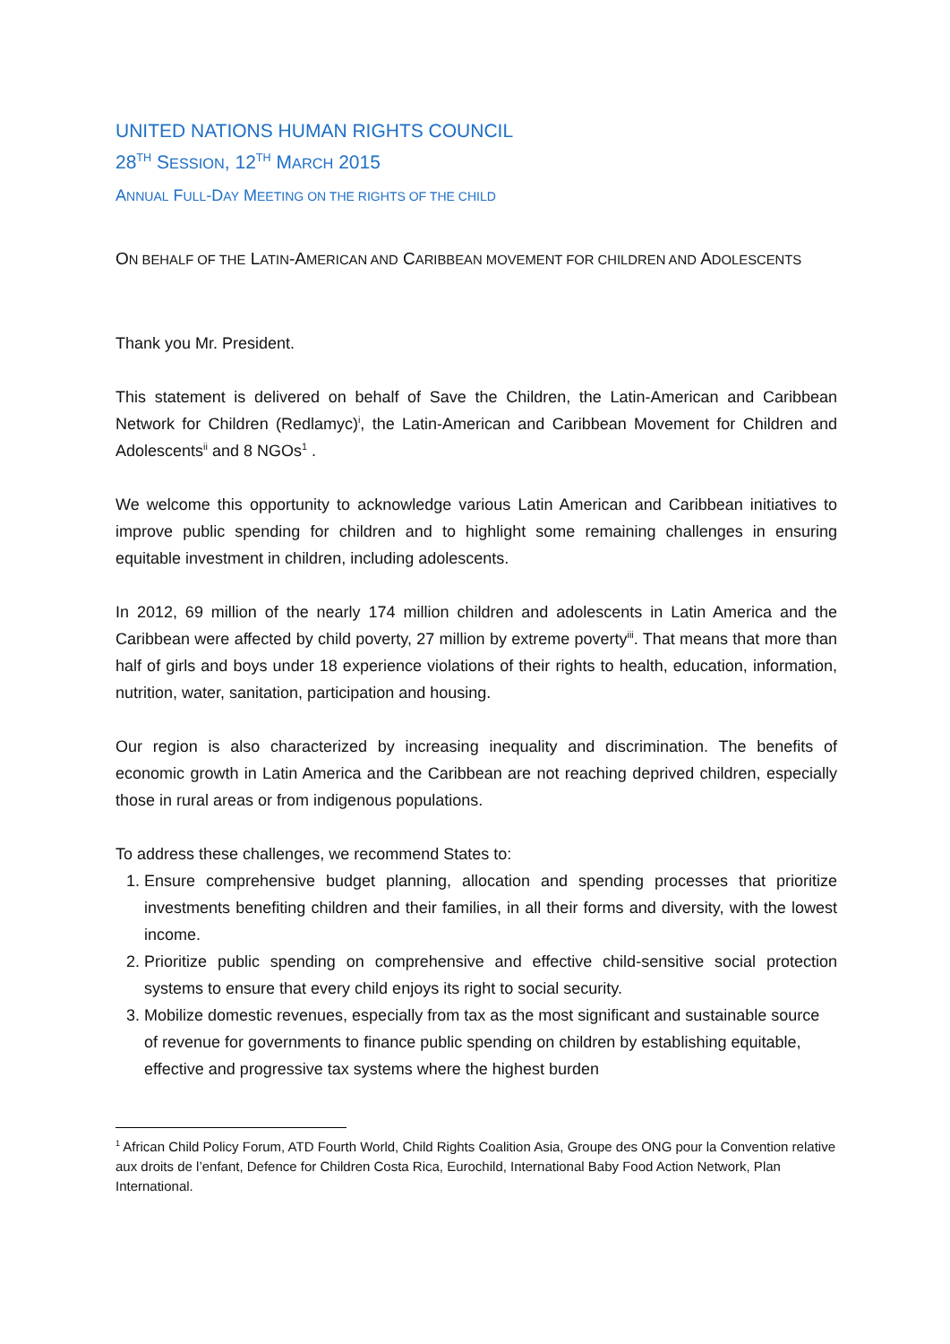UNITED NATIONS HUMAN RIGHTS COUNCIL
28<sup>TH</sup> SESSION, 12<sup>TH</sup> MARCH 2015
ANNUAL FULL-DAY MEETING ON THE RIGHTS OF THE CHILD
ON BEHALF OF THE LATIN-AMERICAN AND CARIBBEAN MOVEMENT FOR CHILDREN AND ADOLESCENTS
Thank you Mr. President.
This statement is delivered on behalf of Save the Children, the Latin-American and Caribbean Network for Children (Redlamyc)<sup>i</sup>, the Latin-American and Caribbean Movement for Children and Adolescents<sup>ii</sup> and 8 NGOs<sup>1</sup> .
We welcome this opportunity to acknowledge various Latin American and Caribbean initiatives to improve public spending for children and to highlight some remaining challenges in ensuring equitable investment in children, including adolescents.
In 2012, 69 million of the nearly 174 million children and adolescents in Latin America and the Caribbean were affected by child poverty, 27 million by extreme poverty<sup>iii</sup>. That means that more than half of girls and boys under 18 experience violations of their rights to health, education, information, nutrition, water, sanitation, participation and housing.
Our region is also characterized by increasing inequality and discrimination. The benefits of economic growth in Latin America and the Caribbean are not reaching deprived children, especially those in rural areas or from indigenous populations.
To address these challenges, we recommend States to:
1. Ensure comprehensive budget planning, allocation and spending processes that prioritize investments benefiting children and their families, in all their forms and diversity, with the lowest income.
2. Prioritize public spending on comprehensive and effective child-sensitive social protection systems to ensure that every child enjoys its right to social security.
3. Mobilize domestic revenues, especially from tax as the most significant and sustainable source of revenue for governments to finance public spending on children by establishing equitable, effective and progressive tax systems where the highest burden
<sup>1</sup> African Child Policy Forum, ATD Fourth World, Child Rights Coalition Asia, Groupe des ONG pour la Convention relative aux droits de l’enfant, Defence for Children Costa Rica, Eurochild, International Baby Food Action Network, Plan International.